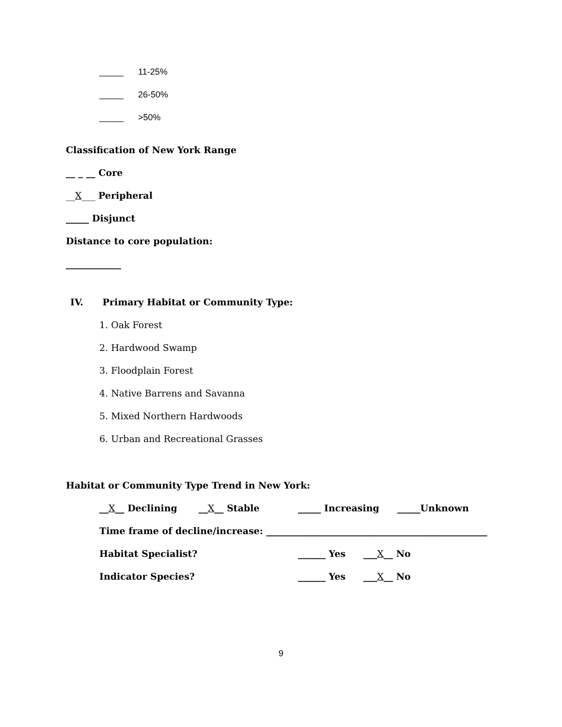_____ 11-25%
_____ 26-50%
_____ >50%
Classification of New York Range
__ _ __ Core
__X___ Peripheral
_____ Disjunct
Distance to core population:
____________
IV. Primary Habitat or Community Type:
1. Oak Forest
2. Hardwood Swamp
3. Floodplain Forest
4. Native Barrens and Savanna
5. Mixed Northern Hardwoods
6. Urban and Recreational Grasses
Habitat or Community Type Trend in New York:
__X__ Declining __X__ Stable _____ Increasing _____Unknown
Time frame of decline/increase: ________________________________________________
Habitat Specialist? ______ Yes ___X__ No
Indicator Species? ______ Yes ___X__ No
9